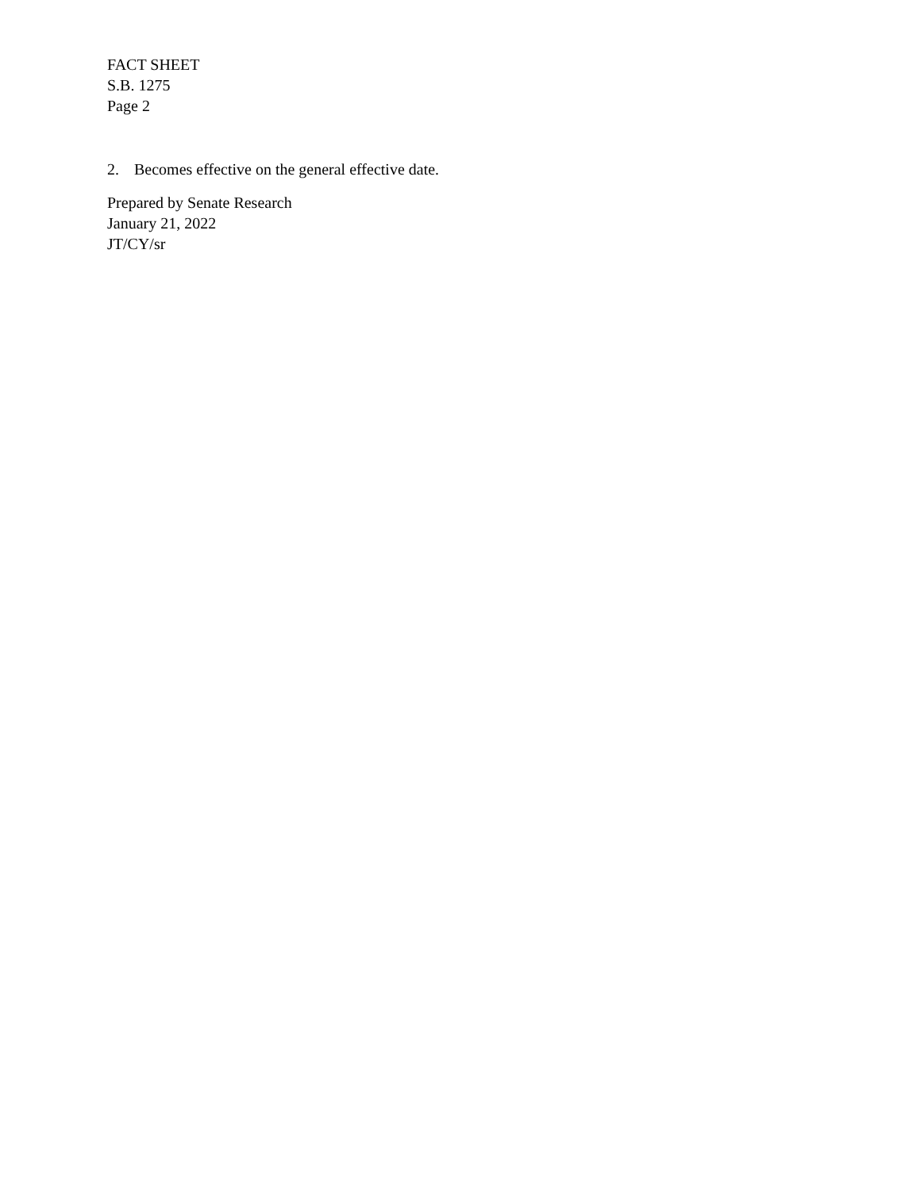FACT SHEET
S.B. 1275
Page 2
2. Becomes effective on the general effective date.
Prepared by Senate Research
January 21, 2022
JT/CY/sr